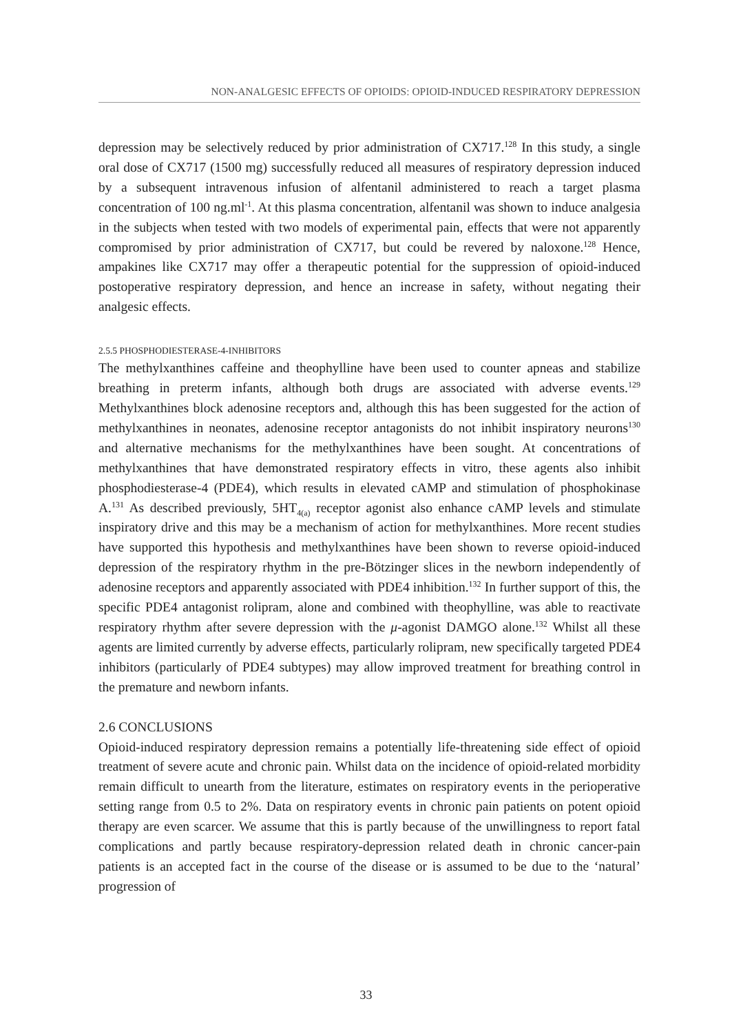NON-ANALGESIC EFFECTS OF OPIOIDS: OPIOID-INDUCED RESPIRATORY DEPRESSION
depression may be selectively reduced by prior administration of CX717.<sup>128</sup> In this study, a single oral dose of CX717 (1500 mg) successfully reduced all measures of respiratory depression induced by a subsequent intravenous infusion of alfentanil administered to reach a target plasma concentration of 100 ng.ml<sup>-1</sup>. At this plasma concentration, alfentanil was shown to induce analgesia in the subjects when tested with two models of experimental pain, effects that were not apparently compromised by prior administration of CX717, but could be revered by naloxone.<sup>128</sup> Hence, ampakines like CX717 may offer a therapeutic potential for the suppression of opioid-induced postoperative respiratory depression, and hence an increase in safety, without negating their analgesic effects.
2.5.5 PHOSPHODIESTERASE-4-INHIBITORS
The methylxanthines caffeine and theophylline have been used to counter apneas and stabilize breathing in preterm infants, although both drugs are associated with adverse events.<sup>129</sup> Methylxanthines block adenosine receptors and, although this has been suggested for the action of methylxanthines in neonates, adenosine receptor antagonists do not inhibit inspiratory neurons<sup>130</sup> and alternative mechanisms for the methylxanthines have been sought. At concentrations of methylxanthines that have demonstrated respiratory effects in vitro, these agents also inhibit phosphodiesterase-4 (PDE4), which results in elevated cAMP and stimulation of phosphokinase A.<sup>131</sup> As described previously, 5HT<sub>4(a)</sub> receptor agonist also enhance cAMP levels and stimulate inspiratory drive and this may be a mechanism of action for methylxanthines. More recent studies have supported this hypothesis and methylxanthines have been shown to reverse opioid-induced depression of the respiratory rhythm in the pre-Bötzinger slices in the newborn independently of adenosine receptors and apparently associated with PDE4 inhibition.<sup>132</sup> In further support of this, the specific PDE4 antagonist rolipram, alone and combined with theophylline, was able to reactivate respiratory rhythm after severe depression with the μ-agonist DAMGO alone.<sup>132</sup> Whilst all these agents are limited currently by adverse effects, particularly rolipram, new specifically targeted PDE4 inhibitors (particularly of PDE4 subtypes) may allow improved treatment for breathing control in the premature and newborn infants.
2.6 CONCLUSIONS
Opioid-induced respiratory depression remains a potentially life-threatening side effect of opioid treatment of severe acute and chronic pain. Whilst data on the incidence of opioid-related morbidity remain difficult to unearth from the literature, estimates on respiratory events in the perioperative setting range from 0.5 to 2%. Data on respiratory events in chronic pain patients on potent opioid therapy are even scarcer. We assume that this is partly because of the unwillingness to report fatal complications and partly because respiratory-depression related death in chronic cancer-pain patients is an accepted fact in the course of the disease or is assumed to be due to the ‘natural’ progression of
33